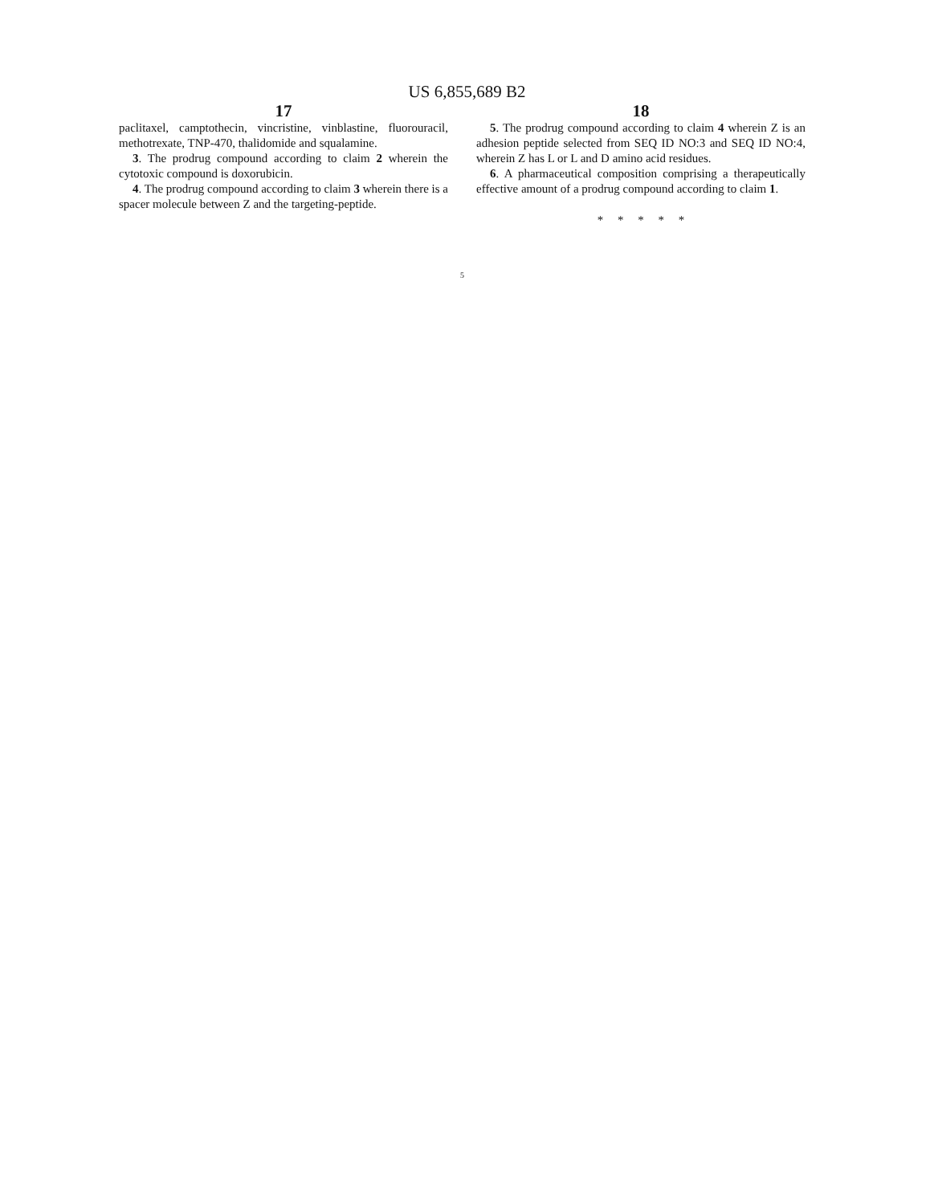US 6,855,689 B2
17
paclitaxel, camptothecin, vincristine, vinblastine, fluorouracil, methotrexate, TNP-470, thalidomide and squalamine.
3. The prodrug compound according to claim 2 wherein the cytotoxic compound is doxorubicin.
4. The prodrug compound according to claim 3 wherein there is a spacer molecule between Z and the targeting-peptide.
5
18
5. The prodrug compound according to claim 4 wherein Z is an adhesion peptide selected from SEQ ID NO:3 and SEQ ID NO:4, wherein Z has L or L and D amino acid residues.
6. A pharmaceutical composition comprising a therapeutically effective amount of a prodrug compound according to claim 1.
* * * * *